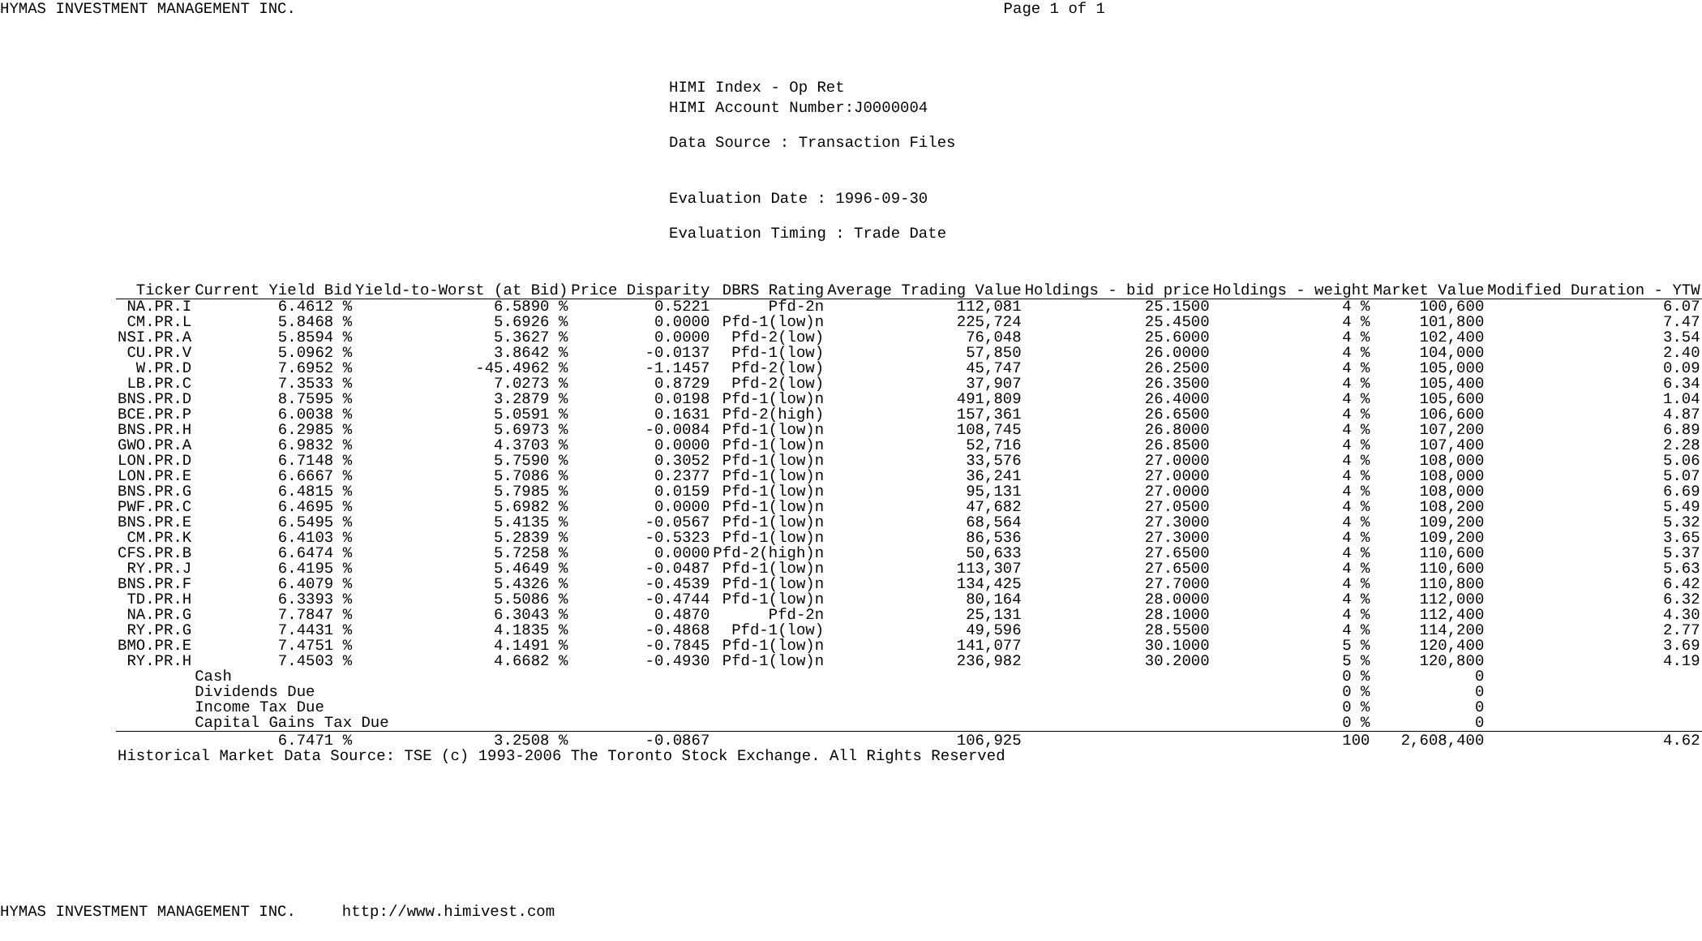HYMAS INVESTMENT MANAGEMENT INC. Page 1 of 1
HIMI Index - Op Ret
HIMI Account Number:J0000004
Data Source : Transaction Files
Evaluation Date : 1996-09-30
Evaluation Timing : Trade Date
| Ticker | Current Yield Bid | Yield-to-Worst (at Bid) | Price Disparity | DBRS Rating | Average Trading Value | Holdings - bid price | Holdings - weight | Market Value | Modified Duration - YTW |
| --- | --- | --- | --- | --- | --- | --- | --- | --- | --- |
| NA.PR.I | 6.4612 % | 6.5890 % | 0.5221 | Pfd-2n | 112,081 | 25.1500 | 4 % | 100,600 | 6.07 |
| CM.PR.L | 5.8468 % | 5.6926 % | 0.0000 | Pfd-1(low)n | 225,724 | 25.4500 | 4 % | 101,800 | 7.47 |
| NSI.PR.A | 5.8594 % | 5.3627 % | 0.0000 | Pfd-2(low) | 76,048 | 25.6000 | 4 % | 102,400 | 3.54 |
| CU.PR.V | 5.0962 % | 3.8642 % | -0.0137 | Pfd-1(low) | 57,850 | 26.0000 | 4 % | 104,000 | 2.40 |
| W.PR.D | 7.6952 % | -45.4962 % | -1.1457 | Pfd-2(low) | 45,747 | 26.2500 | 4 % | 105,000 | 0.09 |
| LB.PR.C | 7.3533 % | 7.0273 % | 0.8729 | Pfd-2(low) | 37,907 | 26.3500 | 4 % | 105,400 | 6.34 |
| BNS.PR.D | 8.7595 % | 3.2879 % | 0.0198 | Pfd-1(low)n | 491,809 | 26.4000 | 4 % | 105,600 | 1.04 |
| BCE.PR.P | 6.0038 % | 5.0591 % | 0.1631 | Pfd-2(high) | 157,361 | 26.6500 | 4 % | 106,600 | 4.87 |
| BNS.PR.H | 6.2985 % | 5.6973 % | -0.0084 | Pfd-1(low)n | 108,745 | 26.8000 | 4 % | 107,200 | 6.89 |
| GWO.PR.A | 6.9832 % | 4.3703 % | 0.0000 | Pfd-1(low)n | 52,716 | 26.8500 | 4 % | 107,400 | 2.28 |
| LON.PR.D | 6.7148 % | 5.7590 % | 0.3052 | Pfd-1(low)n | 33,576 | 27.0000 | 4 % | 108,000 | 5.06 |
| LON.PR.E | 6.6667 % | 5.7086 % | 0.2377 | Pfd-1(low)n | 36,241 | 27.0000 | 4 % | 108,000 | 5.07 |
| BNS.PR.G | 6.4815 % | 5.7985 % | 0.0159 | Pfd-1(low)n | 95,131 | 27.0000 | 4 % | 108,000 | 6.69 |
| PWF.PR.C | 6.4695 % | 5.6982 % | 0.0000 | Pfd-1(low)n | 47,682 | 27.0500 | 4 % | 108,200 | 5.49 |
| BNS.PR.E | 6.5495 % | 5.4135 % | -0.0567 | Pfd-1(low)n | 68,564 | 27.3000 | 4 % | 109,200 | 5.32 |
| CM.PR.K | 6.4103 % | 5.2839 % | -0.5323 | Pfd-1(low)n | 86,536 | 27.3000 | 4 % | 109,200 | 3.65 |
| CFS.PR.B | 6.6474 % | 5.7258 % | 0.0000 | Pfd-2(high)n | 50,633 | 27.6500 | 4 % | 110,600 | 5.37 |
| RY.PR.J | 6.4195 % | 5.4649 % | -0.0487 | Pfd-1(low)n | 113,307 | 27.6500 | 4 % | 110,600 | 5.63 |
| BNS.PR.F | 6.4079 % | 5.4326 % | -0.4539 | Pfd-1(low)n | 134,425 | 27.7000 | 4 % | 110,800 | 6.42 |
| TD.PR.H | 6.3393 % | 5.5086 % | -0.4744 | Pfd-1(low)n | 80,164 | 28.0000 | 4 % | 112,000 | 6.32 |
| NA.PR.G | 7.7847 % | 6.3043 % | 0.4870 | Pfd-2n | 25,131 | 28.1000 | 4 % | 112,400 | 4.30 |
| RY.PR.G | 7.4431 % | 4.1835 % | -0.4868 | Pfd-1(low) | 49,596 | 28.5500 | 4 % | 114,200 | 2.77 |
| BMO.PR.E | 7.4751 % | 4.1491 % | -0.7845 | Pfd-1(low)n | 141,077 | 30.1000 | 5 % | 120,400 | 3.69 |
| RY.PR.H | 7.4503 % | 4.6682 % | -0.4930 | Pfd-1(low)n | 236,982 | 30.2000 | 5 % | 120,800 | 4.19 |
| | Cash | | | | | | 0 % | 0 | |
| | Dividends Due | | | | | | 0 % | 0 | |
| | Income Tax Due | | | | | | 0 % | 0 | |
| | Capital Gains Tax Due | | | | | | 0 % | 0 | |
| | 6.7471 % | 3.2508 % | -0.0867 | | 106,925 | | 100 | 2,608,400 | 4.62 |
| Historical Market Data Source: TSE (c) 1993-2006 The Toronto Stock Exchange. All Rights Reserved | | | | | | | | | |
HYMAS INVESTMENT MANAGEMENT INC. http://www.himivest.com